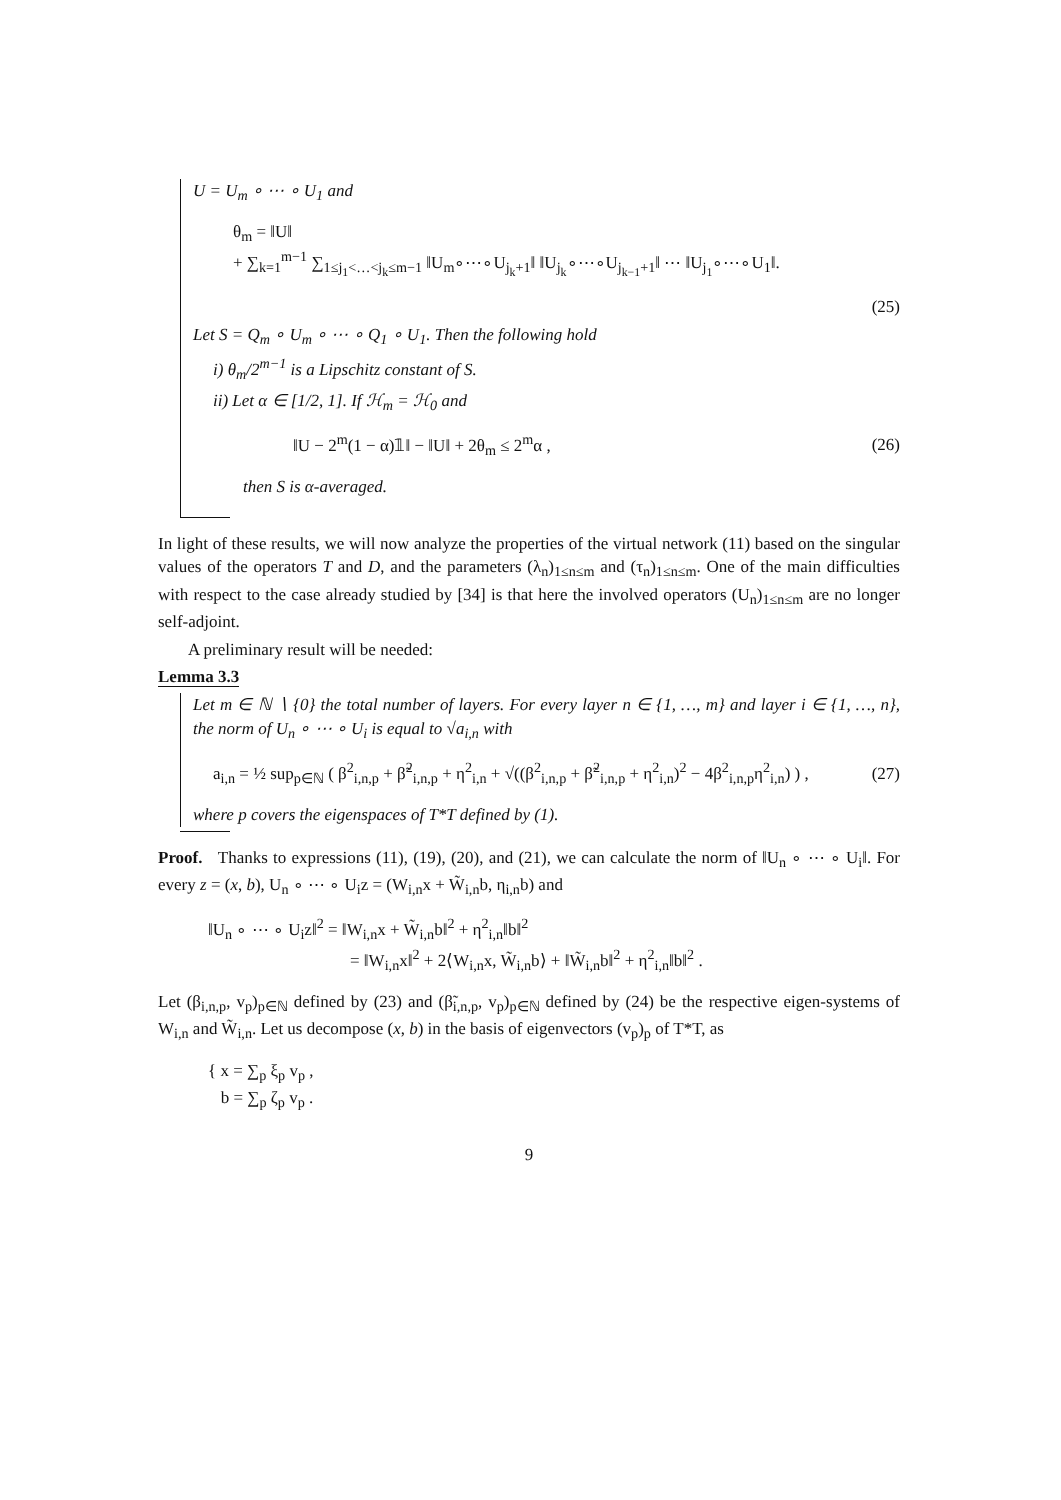U = U<sub>m</sub> ∘ ⋯ ∘ U<sub>1</sub> and
θ<sub>m</sub> = ‖U‖
+ ∑<sub>k=1</sub><sup>m−1</sup> ∑<sub>1≤j<sub>1</sub><…<j<sub>k</sub>≤m−1</sub> ‖U<sub>m</sub>∘⋯∘U<sub>j<sub>k</sub>+1</sub>‖ ‖U<sub>j<sub>k</sub></sub>∘⋯∘U<sub>j<sub>k−1</sub>+1</sub>‖ ⋯ ‖U<sub>j<sub>1</sub></sub>∘⋯∘U<sub>1</sub>‖.
(25)
Let S = Q<sub>m</sub> ∘ U<sub>m</sub> ∘ ⋯ ∘ Q<sub>1</sub> ∘ U<sub>1</sub>. Then the following hold
i) θ<sub>m</sub>/2<sup>m−1</sup> is a Lipschitz constant of S.
ii) Let α ∈ [1/2, 1]. If ℋ<sub>m</sub> = ℋ<sub>0</sub> and
‖U − 2<sup>m</sup>(1 − α)𝟙‖ − ‖U‖ + 2θ<sub>m</sub> ≤ 2<sup>m</sup>α ,
(26)
then S is α-averaged.
In light of these results, we will now analyze the properties of the virtual network (11) based on the singular values of the operators T and D, and the parameters (λ<sub>n</sub>)<sub>1≤n≤m</sub> and (τ<sub>n</sub>)<sub>1≤n≤m</sub>. One of the main difficulties with respect to the case already studied by [34] is that here the involved operators (U<sub>n</sub>)<sub>1≤n≤m</sub> are no longer self-adjoint.
A preliminary result will be needed:
Lemma 3.3
Let m ∈ ℕ ∖ {0} the total number of layers. For every layer n ∈ {1, …, m} and layer i ∈ {1, …, n}, the norm of U<sub>n</sub> ∘ ⋯ ∘ U<sub>i</sub> is equal to √a<sub>i,n</sub> with
a<sub>i,n</sub> = ½ sup<sub>p∈ℕ</sub> ( β<sup>2</sup><sub>i,n,p</sub> + β̃<sup>2</sup><sub>i,n,p</sub> + η<sup>2</sup><sub>i,n</sub> + √((β<sup>2</sup><sub>i,n,p</sub> + β̃<sup>2</sup><sub>i,n,p</sub> + η<sup>2</sup><sub>i,n</sub>)<sup>2</sup> − 4β<sup>2</sup><sub>i,n,p</sub>η<sup>2</sup><sub>i,n</sub>) ) ,
(27)
where p covers the eigenspaces of T*T defined by (1).
Proof. Thanks to expressions (11), (19), (20), and (21), we can calculate the norm of ‖U<sub>n</sub> ∘ ⋯ ∘ U<sub>i</sub>‖. For every z = (x, b), U<sub>n</sub> ∘ ⋯ ∘ U<sub>i</sub>z = (W<sub>i,n</sub>x + W̃<sub>i,n</sub>b, η<sub>i,n</sub>b) and
‖U<sub>n</sub> ∘ ⋯ ∘ U<sub>i</sub>z‖<sup>2</sup> = ‖W<sub>i,n</sub>x + W̃<sub>i,n</sub>b‖<sup>2</sup> + η<sup>2</sup><sub>i,n</sub>‖b‖<sup>2</sup>
= ‖W<sub>i,n</sub>x‖<sup>2</sup> + 2⟨W<sub>i,n</sub>x, W̃<sub>i,n</sub>b⟩ + ‖W̃<sub>i,n</sub>b‖<sup>2</sup> + η<sup>2</sup><sub>i,n</sub>‖b‖<sup>2</sup> .
Let (β<sub>i,n,p</sub>, v<sub>p</sub>)<sub>p∈ℕ</sub> defined by (23) and (β̃<sub>i,n,p</sub>, v<sub>p</sub>)<sub>p∈ℕ</sub> defined by (24) be the respective eigen-systems of W<sub>i,n</sub> and W̃<sub>i,n</sub>. Let us decompose (x, b) in the basis of eigenvectors (v<sub>p</sub>)<sub>p</sub> of T*T, as
{ x = ∑<sub>p</sub> ξ<sub>p</sub> v<sub>p</sub> ,
b = ∑<sub>p</sub> ζ<sub>p</sub> v<sub>p</sub> .
9